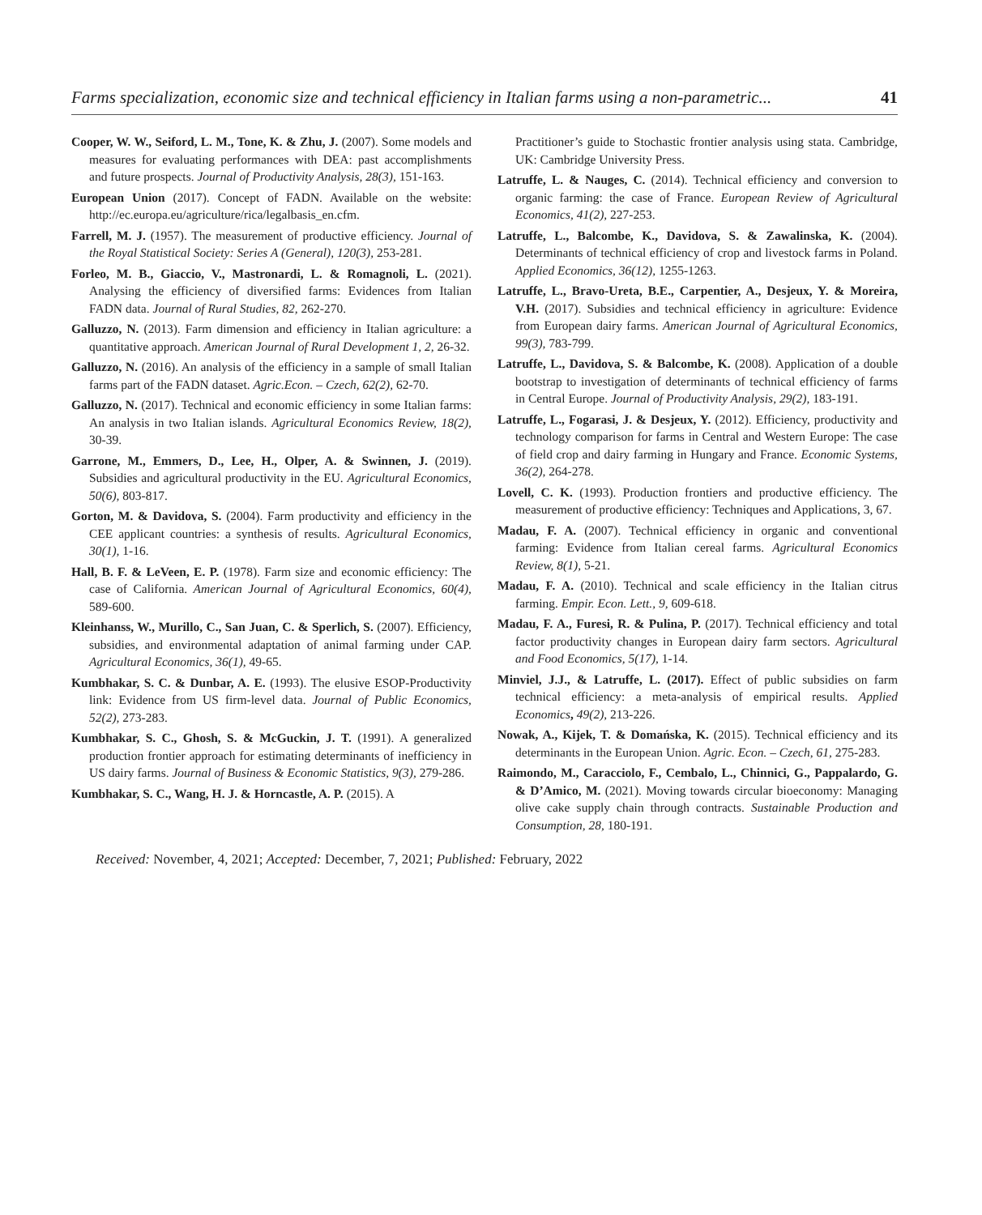Farms specialization, economic size and technical efficiency in Italian farms using a non-parametric... 41
Cooper, W. W., Seiford, L. M., Tone, K. & Zhu, J. (2007). Some models and measures for evaluating performances with DEA: past accomplishments and future prospects. Journal of Productivity Analysis, 28(3), 151-163.
European Union (2017). Concept of FADN. Available on the website: http://ec.europa.eu/agriculture/rica/legalbasis_en.cfm.
Farrell, M. J. (1957). The measurement of productive efficiency. Journal of the Royal Statistical Society: Series A (General), 120(3), 253-281.
Forleo, M. B., Giaccio, V., Mastronardi, L. & Romagnoli, L. (2021). Analysing the efficiency of diversified farms: Evidences from Italian FADN data. Journal of Rural Studies, 82, 262-270.
Galluzzo, N. (2013). Farm dimension and efficiency in Italian agriculture: a quantitative approach. American Journal of Rural Development 1, 2, 26-32.
Galluzzo, N. (2016). An analysis of the efficiency in a sample of small Italian farms part of the FADN dataset. Agric.Econ. – Czech, 62(2), 62-70.
Galluzzo, N. (2017). Technical and economic efficiency in some Italian farms: An analysis in two Italian islands. Agricultural Economics Review, 18(2), 30-39.
Garrone, M., Emmers, D., Lee, H., Olper, A. & Swinnen, J. (2019). Subsidies and agricultural productivity in the EU. Agricultural Economics, 50(6), 803-817.
Gorton, M. & Davidova, S. (2004). Farm productivity and efficiency in the CEE applicant countries: a synthesis of results. Agricultural Economics, 30(1), 1-16.
Hall, B. F. & LeVeen, E. P. (1978). Farm size and economic efficiency: The case of California. American Journal of Agricultural Economics, 60(4), 589-600.
Kleinhanss, W., Murillo, C., San Juan, C. & Sperlich, S. (2007). Efficiency, subsidies, and environmental adaptation of animal farming under CAP. Agricultural Economics, 36(1), 49-65.
Kumbhakar, S. C. & Dunbar, A. E. (1993). The elusive ESOP-Productivity link: Evidence from US firm-level data. Journal of Public Economics, 52(2), 273-283.
Kumbhakar, S. C., Ghosh, S. & McGuckin, J. T. (1991). A generalized production frontier approach for estimating determinants of inefficiency in US dairy farms. Journal of Business & Economic Statistics, 9(3), 279-286.
Kumbhakar, S. C., Wang, H. J. & Horncastle, A. P. (2015). A
Practitioner’s guide to Stochastic frontier analysis using stata. Cambridge, UK: Cambridge University Press.
Latruffe, L. & Nauges, C. (2014). Technical efficiency and conversion to organic farming: the case of France. European Review of Agricultural Economics, 41(2), 227-253.
Latruffe, L., Balcombe, K., Davidova, S. & Zawalinska, K. (2004). Determinants of technical efficiency of crop and livestock farms in Poland. Applied Economics, 36(12), 1255-1263.
Latruffe, L., Bravo-Ureta, B.E., Carpentier, A., Desjeux, Y. & Moreira, V.H. (2017). Subsidies and technical efficiency in agriculture: Evidence from European dairy farms. American Journal of Agricultural Economics, 99(3), 783-799.
Latruffe, L., Davidova, S. & Balcombe, K. (2008). Application of a double bootstrap to investigation of determinants of technical efficiency of farms in Central Europe. Journal of Productivity Analysis, 29(2), 183-191.
Latruffe, L., Fogarasi, J. & Desjeux, Y. (2012). Efficiency, productivity and technology comparison for farms in Central and Western Europe: The case of field crop and dairy farming in Hungary and France. Economic Systems, 36(2), 264-278.
Lovell, C. K. (1993). Production frontiers and productive efficiency. The measurement of productive efficiency: Techniques and Applications, 3, 67.
Madau, F. A. (2007). Technical efficiency in organic and conventional farming: Evidence from Italian cereal farms. Agricultural Economics Review, 8(1), 5-21.
Madau, F. A. (2010). Technical and scale efficiency in the Italian citrus farming. Empir. Econ. Lett., 9, 609-618.
Madau, F. A., Furesi, R. & Pulina, P. (2017). Technical efficiency and total factor productivity changes in European dairy farm sectors. Agricultural and Food Economics, 5(17), 1-14.
Minviel, J.J., & Latruffe, L. (2017). Effect of public subsidies on farm technical efficiency: a meta-analysis of empirical results. Applied Economics, 49(2), 213-226.
Nowak, A., Kijek, T. & Domańska, K. (2015). Technical efficiency and its determinants in the European Union. Agric. Econ. – Czech, 61, 275-283.
Raimondo, M., Caracciolo, F., Cembalo, L., Chinnici, G., Pappalardo, G. & D’Amico, M. (2021). Moving towards circular bioeconomy: Managing olive cake supply chain through contracts. Sustainable Production and Consumption, 28, 180-191.
Received: November, 4, 2021; Accepted: December, 7, 2021; Published: February, 2022